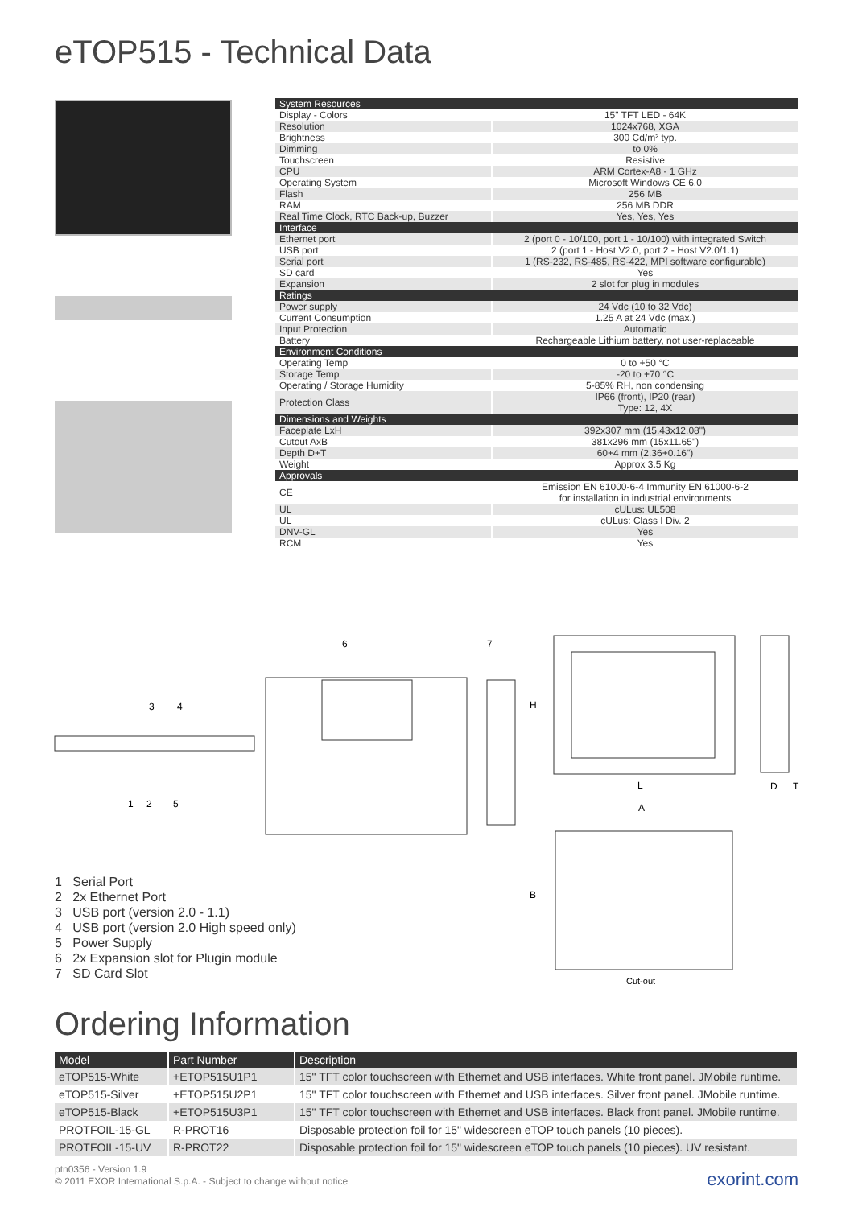eTOP515 - Technical Data
| System Resources | |
| Display - Colors | 15" TFT LED - 64K |
| Resolution | 1024x768, XGA |
| Brightness | 300 Cd/m² typ. |
| Dimming | to 0% |
| Touchscreen | Resistive |
| CPU | ARM Cortex-A8 - 1 GHz |
| Operating System | Microsoft Windows CE 6.0 |
| Flash | 256 MB |
| RAM | 256 MB DDR |
| Real Time Clock, RTC Back-up, Buzzer | Yes, Yes, Yes |
| Interface | |
| Ethernet port | 2 (port 0 - 10/100, port 1 - 10/100) with integrated Switch |
| USB port | 2 (port 1 - Host V2.0, port 2 - Host V2.0/1.1) |
| Serial port | 1 (RS-232, RS-485, RS-422, MPI software configurable) |
| SD card | Yes |
| Expansion | 2 slot for plug in modules |
| Ratings | |
| Power supply | 24 Vdc (10 to 32 Vdc) |
| Current Consumption | 1.25 A at 24 Vdc (max.) |
| Input Protection | Automatic |
| Battery | Rechargeable Lithium battery, not user-replaceable |
| Environment Conditions | |
| Operating Temp | 0 to +50 °C |
| Storage Temp | -20 to +70 °C |
| Operating / Storage Humidity | 5-85% RH, non condensing |
| Protection Class | IP66 (front), IP20 (rear) Type: 12, 4X |
| Dimensions and Weights | |
| Faceplate LxH | 392x307 mm (15.43x12.08") |
| Cutout AxB | 381x296 mm (15x11.65") |
| Depth D+T | 60+4 mm (2.36+0.16") |
| Weight | Approx 3.5 Kg |
| Approvals | |
| CE | Emission EN 61000-6-4 Immunity EN 61000-6-2 for installation in industrial environments |
| UL | cULus: UL508 |
| UL | cULus: Class I Div. 2 |
| DNV-GL | Yes |
| RCM | Yes |
3
4
1
2
5
6
7
H
L
A
B
D
T
Cut-out
1 Serial Port
2 2x Ethernet Port
3 USB port (version 2.0 - 1.1)
4 USB port (version 2.0 High speed only)
5 Power Supply
6 2x Expansion slot for Plugin module
7 SD Card Slot
Ordering Information
| Model | Part Number | Description |
| --- | --- | --- |
| eTOP515-White | +ETOP515U1P1 | 15" TFT color touchscreen with Ethernet and USB interfaces. White front panel. JMobile runtime. |
| eTOP515-Silver | +ETOP515U2P1 | 15" TFT color touchscreen with Ethernet and USB interfaces. Silver front panel. JMobile runtime. |
| eTOP515-Black | +ETOP515U3P1 | 15" TFT color touchscreen with Ethernet and USB interfaces. Black front panel. JMobile runtime. |
| PROTFOIL-15-GL | R-PROT16 | Disposable protection foil for 15" widescreen eTOP touch panels (10 pieces). |
| PROTFOIL-15-UV | R-PROT22 | Disposable protection foil for 15" widescreen eTOP touch panels (10 pieces). UV resistant. |
ptn0356 - Version 1.9
© 2011 EXOR International S.p.A. - Subject to change without notice
exorint.com